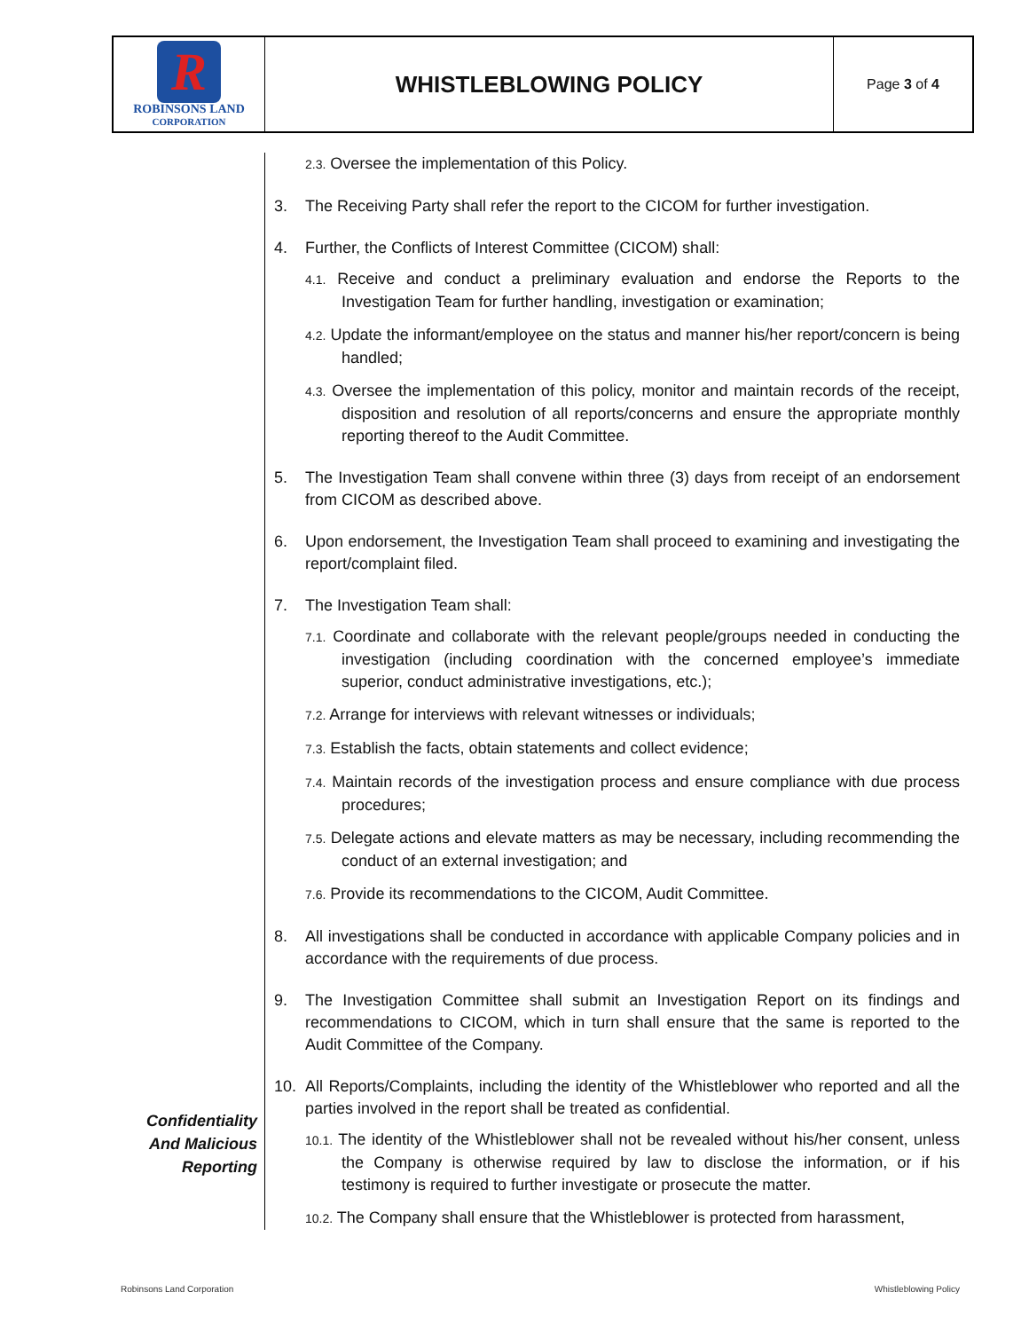R
ROBINSONS LAND
CORPORATION
WHISTLEBLOWING POLICY
Page 3 of 4
Confidentiality
And Malicious
Reporting
2.3. Oversee the implementation of this Policy.
3. The Receiving Party shall refer the report to the CICOM for further investigation.
4. Further, the Conflicts of Interest Committee (CICOM) shall:
4.1. Receive and conduct a preliminary evaluation and endorse the Reports to the Investigation Team for further handling, investigation or examination;
4.2. Update the informant/employee on the status and manner his/her report/concern is being handled;
4.3. Oversee the implementation of this policy, monitor and maintain records of the receipt, disposition and resolution of all reports/concerns and ensure the appropriate monthly reporting thereof to the Audit Committee.
5. The Investigation Team shall convene within three (3) days from receipt of an endorsement from CICOM as described above.
6. Upon endorsement, the Investigation Team shall proceed to examining and investigating the report/complaint filed.
7. The Investigation Team shall:
7.1. Coordinate and collaborate with the relevant people/groups needed in conducting the investigation (including coordination with the concerned employee’s immediate superior, conduct administrative investigations, etc.);
7.2. Arrange for interviews with relevant witnesses or individuals;
7.3. Establish the facts, obtain statements and collect evidence;
7.4. Maintain records of the investigation process and ensure compliance with due process procedures;
7.5. Delegate actions and elevate matters as may be necessary, including recommending the conduct of an external investigation; and
7.6. Provide its recommendations to the CICOM, Audit Committee.
8. All investigations shall be conducted in accordance with applicable Company policies and in accordance with the requirements of due process.
9. The Investigation Committee shall submit an Investigation Report on its findings and recommendations to CICOM, which in turn shall ensure that the same is reported to the Audit Committee of the Company.
10. All Reports/Complaints, including the identity of the Whistleblower who reported and all the parties involved in the report shall be treated as confidential.
10.1. The identity of the Whistleblower shall not be revealed without his/her consent, unless the Company is otherwise required by law to disclose the information, or if his testimony is required to further investigate or prosecute the matter.
10.2. The Company shall ensure that the Whistleblower is protected from harassment,
Robinsons Land Corporation Whistleblowing Policy